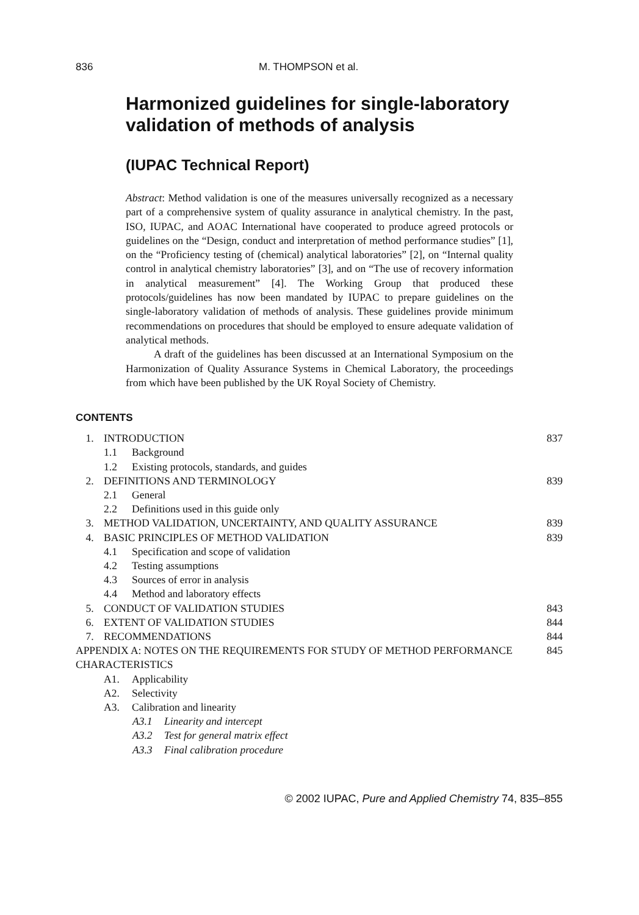836 M. THOMPSON et al.
Harmonized guidelines for single-laboratory validation of methods of analysis
(IUPAC Technical Report)
Abstract: Method validation is one of the measures universally recognized as a necessary part of a comprehensive system of quality assurance in analytical chemistry. In the past, ISO, IUPAC, and AOAC International have cooperated to produce agreed protocols or guidelines on the “Design, conduct and interpretation of method performance studies” [1], on the “Proficiency testing of (chemical) analytical laboratories” [2], on “Internal quality control in analytical chemistry laboratories” [3], and on “The use of recovery information in analytical measurement” [4]. The Working Group that produced these protocols/guidelines has now been mandated by IUPAC to prepare guidelines on the single-laboratory validation of methods of analysis. These guidelines provide minimum recommendations on procedures that should be employed to ensure adequate validation of analytical methods.
A draft of the guidelines has been discussed at an International Symposium on the Harmonization of Quality Assurance Systems in Chemical Laboratory, the proceedings from which have been published by the UK Royal Society of Chemistry.
CONTENTS
| 1. | INTRODUCTION | 837 |
| 1.1 Background | | |
| 1.2 Existing protocols, standards, and guides | | |
| 2. | DEFINITIONS AND TERMINOLOGY | 839 |
| 2.1 General | | |
| 2.2 Definitions used in this guide only | | |
| 3. | METHOD VALIDATION, UNCERTAINTY, AND QUALITY ASSURANCE | 839 |
| 4. | BASIC PRINCIPLES OF METHOD VALIDATION | 839 |
| 4.1 Specification and scope of validation | | |
| 4.2 Testing assumptions | | |
| 4.3 Sources of error in analysis | | |
| 4.4 Method and laboratory effects | | |
| 5. | CONDUCT OF VALIDATION STUDIES | 843 |
| 6. | EXTENT OF VALIDATION STUDIES | 844 |
| 7. | RECOMMENDATIONS | 844 |
| APPENDIX A: NOTES ON THE REQUIREMENTS FOR STUDY OF METHOD PERFORMANCE CHARACTERISTICS | | 845 |
| A1. Applicability | | |
| A2. Selectivity | | |
| A3. Calibration and linearity | | |
| A3.1 Linearity and intercept | | |
| A3.2 Test for general matrix effect | | |
| A3.3 Final calibration procedure | | |
© 2002 IUPAC, Pure and Applied Chemistry 74, 835–855